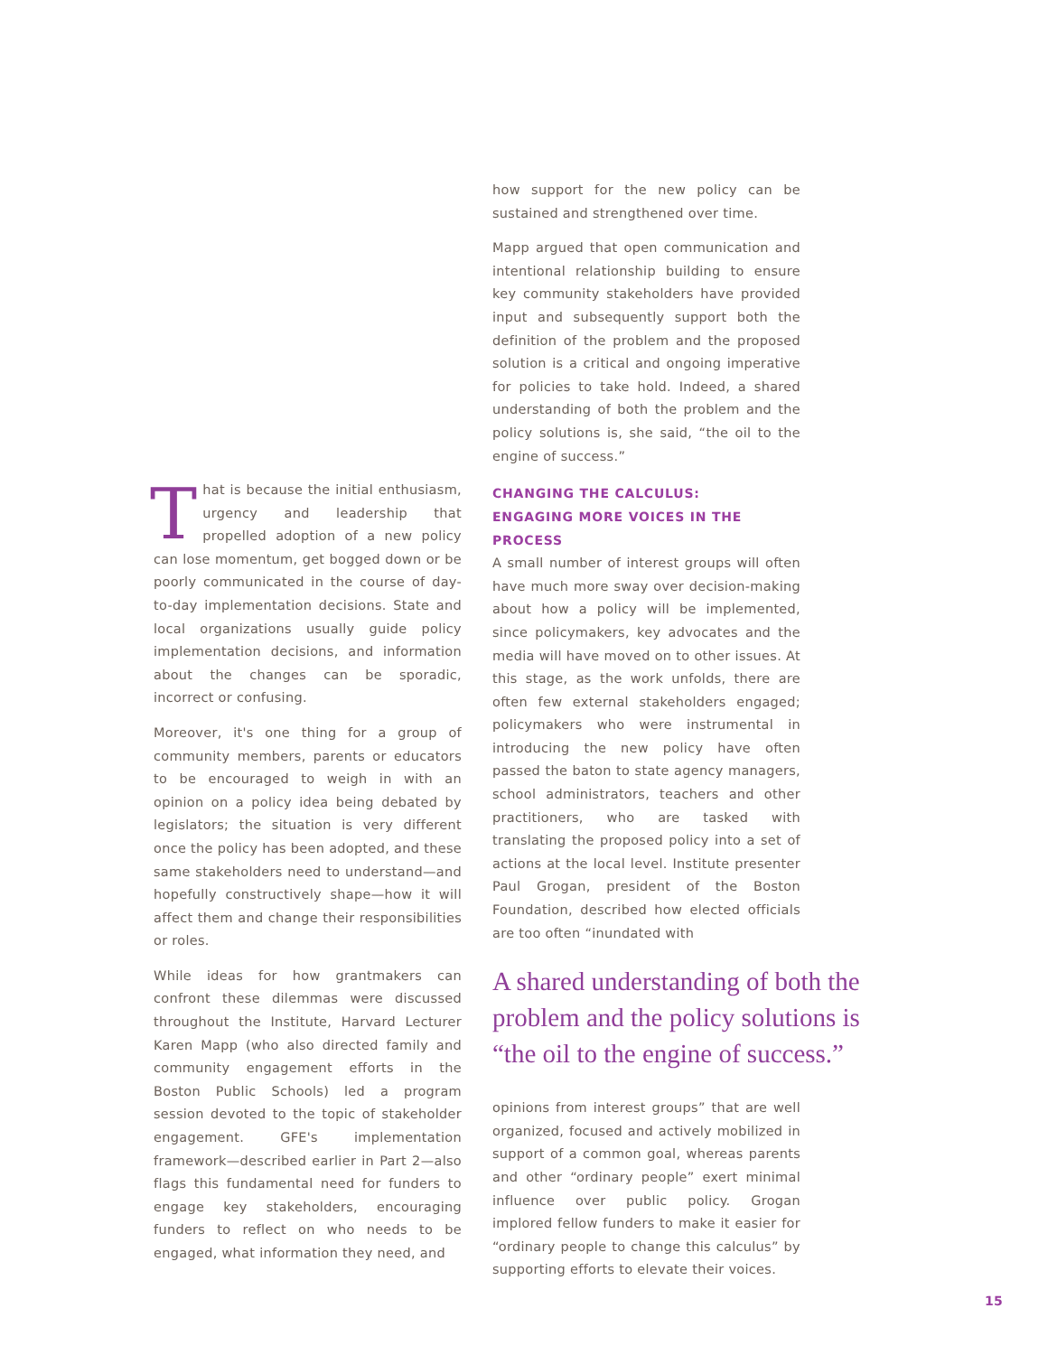That is because the initial enthusiasm, urgency and leadership that propelled adoption of a new policy can lose momentum, get bogged down or be poorly communicated in the course of day-to-day implementation decisions. State and local organizations usually guide policy implementation decisions, and information about the changes can be sporadic, incorrect or confusing.
Moreover, it's one thing for a group of community members, parents or educators to be encouraged to weigh in with an opinion on a policy idea being debated by legislators; the situation is very different once the policy has been adopted, and these same stakeholders need to understand—and hopefully constructively shape—how it will affect them and change their responsibilities or roles.
While ideas for how grantmakers can confront these dilemmas were discussed throughout the Institute, Harvard Lecturer Karen Mapp (who also directed family and community engagement efforts in the Boston Public Schools) led a program session devoted to the topic of stakeholder engagement. GFE's implementation framework—described earlier in Part 2—also flags this fundamental need for funders to engage key stakeholders, encouraging funders to reflect on who needs to be engaged, what information they need, and
how support for the new policy can be sustained and strengthened over time.
Mapp argued that open communication and intentional relationship building to ensure key community stakeholders have provided input and subsequently support both the definition of the problem and the proposed solution is a critical and ongoing imperative for policies to take hold. Indeed, a shared understanding of both the problem and the policy solutions is, she said, “the oil to the engine of success.”
CHANGING THE CALCULUS:
ENGAGING MORE VOICES IN THE PROCESS
A small number of interest groups will often have much more sway over decision-making about how a policy will be implemented, since policymakers, key advocates and the media will have moved on to other issues. At this stage, as the work unfolds, there are often few external stakeholders engaged; policymakers who were instrumental in introducing the new policy have often passed the baton to state agency managers, school administrators, teachers and other practitioners, who are tasked with translating the proposed policy into a set of actions at the local level. Institute presenter Paul Grogan, president of the Boston Foundation, described how elected officials are too often “inundated with
A shared understanding of both the problem and the policy solutions is “the oil to the engine of success.”
opinions from interest groups” that are well organized, focused and actively mobilized in support of a common goal, whereas parents and other “ordinary people” exert minimal influence over public policy. Grogan implored fellow funders to make it easier for “ordinary people to change this calculus” by supporting efforts to elevate their voices.
15